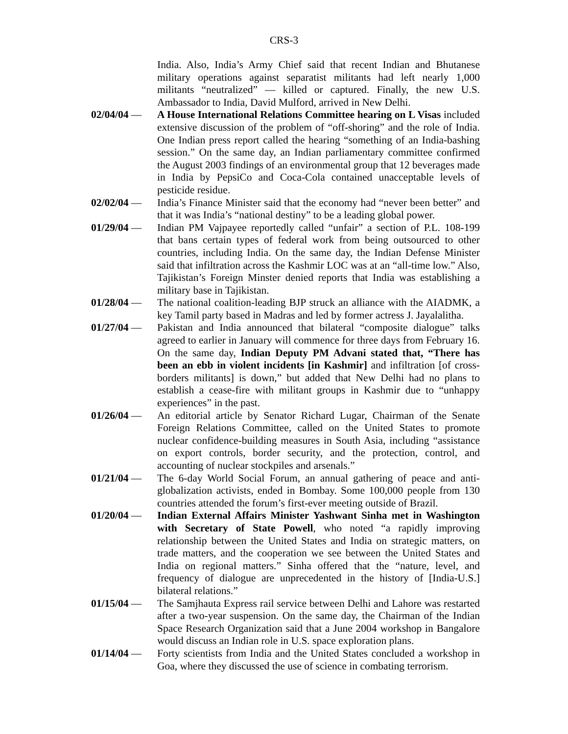CRS-3
India. Also, India’s Army Chief said that recent Indian and Bhutanese military operations against separatist militants had left nearly 1,000 militants “neutralized” — killed or captured. Finally, the new U.S. Ambassador to India, David Mulford, arrived in New Delhi.
02/04/04 — A House International Relations Committee hearing on L Visas included extensive discussion of the problem of “off-shoring” and the role of India. One Indian press report called the hearing “something of an India-bashing session.” On the same day, an Indian parliamentary committee confirmed the August 2003 findings of an environmental group that 12 beverages made in India by PepsiCo and Coca-Cola contained unacceptable levels of pesticide residue.
02/02/04 — India’s Finance Minister said that the economy had “never been better” and that it was India’s “national destiny” to be a leading global power.
01/29/04 — Indian PM Vajpayee reportedly called “unfair” a section of P.L. 108-199 that bans certain types of federal work from being outsourced to other countries, including India. On the same day, the Indian Defense Minister said that infiltration across the Kashmir LOC was at an “all-time low.” Also, Tajikistan’s Foreign Minster denied reports that India was establishing a military base in Tajikistan.
01/28/04 — The national coalition-leading BJP struck an alliance with the AIADMK, a key Tamil party based in Madras and led by former actress J. Jayalalitha.
01/27/04 — Pakistan and India announced that bilateral “composite dialogue” talks agreed to earlier in January will commence for three days from February 16. On the same day, Indian Deputy PM Advani stated that, “There has been an ebb in violent incidents [in Kashmir] and infiltration [of cross-borders militants] is down,” but added that New Delhi had no plans to establish a cease-fire with militant groups in Kashmir due to “unhappy experiences” in the past.
01/26/04 — An editorial article by Senator Richard Lugar, Chairman of the Senate Foreign Relations Committee, called on the United States to promote nuclear confidence-building measures in South Asia, including “assistance on export controls, border security, and the protection, control, and accounting of nuclear stockpiles and arsenals.”
01/21/04 — The 6-day World Social Forum, an annual gathering of peace and anti-globalization activists, ended in Bombay. Some 100,000 people from 130 countries attended the forum’s first-ever meeting outside of Brazil.
01/20/04 — Indian External Affairs Minister Yashwant Sinha met in Washington with Secretary of State Powell, who noted “a rapidly improving relationship between the United States and India on strategic matters, on trade matters, and the cooperation we see between the United States and India on regional matters.” Sinha offered that the “nature, level, and frequency of dialogue are unprecedented in the history of [India-U.S.] bilateral relations.”
01/15/04 — The Samjhauta Express rail service between Delhi and Lahore was restarted after a two-year suspension. On the same day, the Chairman of the Indian Space Research Organization said that a June 2004 workshop in Bangalore would discuss an Indian role in U.S. space exploration plans.
01/14/04 — Forty scientists from India and the United States concluded a workshop in Goa, where they discussed the use of science in combating terrorism.